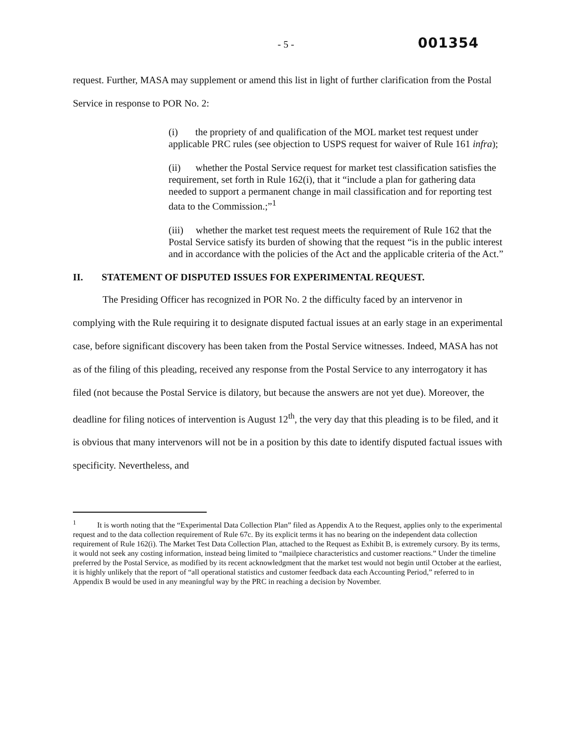- 5 - 001354
request. Further, MASA may supplement or amend this list in light of further clarification from the Postal Service in response to POR No. 2:
(i) the propriety of and qualification of the MOL market test request under applicable PRC rules (see objection to USPS request for waiver of Rule 161 infra);
(ii) whether the Postal Service request for market test classification satisfies the requirement, set forth in Rule 162(i), that it “include a plan for gathering data needed to support a permanent change in mail classification and for reporting test data to the Commission.;”<sup>1</sup>
(iii) whether the market test request meets the requirement of Rule 162 that the Postal Service satisfy its burden of showing that the request “is in the public interest and in accordance with the policies of the Act and the applicable criteria of the Act.”
II. STATEMENT OF DISPUTED ISSUES FOR EXPERIMENTAL REQUEST.
The Presiding Officer has recognized in POR No. 2 the difficulty faced by an intervenor in complying with the Rule requiring it to designate disputed factual issues at an early stage in an experimental case, before significant discovery has been taken from the Postal Service witnesses. Indeed, MASA has not as of the filing of this pleading, received any response from the Postal Service to any interrogatory it has filed (not because the Postal Service is dilatory, but because the answers are not yet due). Moreover, the deadline for filing notices of intervention is August 12<sup>th</sup>, the very day that this pleading is to be filed, and it is obvious that many intervenors will not be in a position by this date to identify disputed factual issues with specificity. Nevertheless, and
<sup>1</sup> It is worth noting that the “Experimental Data Collection Plan” filed as Appendix A to the Request, applies only to the experimental request and to the data collection requirement of Rule 67c. By its explicit terms it has no bearing on the independent data collection requirement of Rule 162(i). The Market Test Data Collection Plan, attached to the Request as Exhibit B, is extremely cursory. By its terms, it would not seek any costing information, instead being limited to “mailpiece characteristics and customer reactions.” Under the timeline preferred by the Postal Service, as modified by its recent acknowledgment that the market test would not begin until October at the earliest, it is highly unlikely that the report of “all operational statistics and customer feedback data each Accounting Period,” referred to in Appendix B would be used in any meaningful way by the PRC in reaching a decision by November.